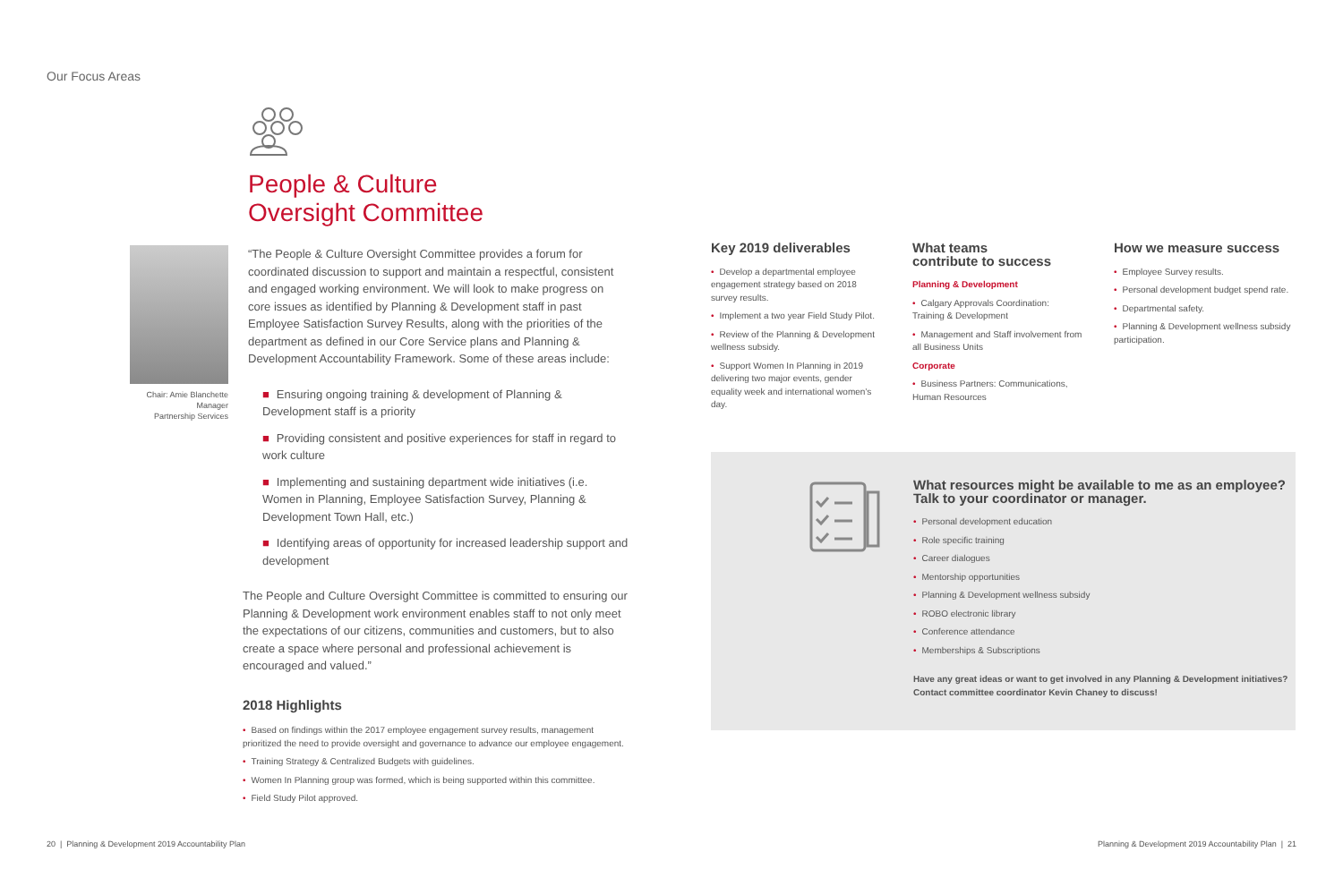Our Focus Areas
People & Culture
Oversight Committee
Chair: Amie Blanchette
Manager
Partnership Services
“The People & Culture Oversight Committee provides a forum for coordinated discussion to support and maintain a respectful, consistent and engaged working environment. We will look to make progress on core issues as identified by Planning & Development staff in past Employee Satisfaction Survey Results, along with the priorities of the department as defined in our Core Service plans and Planning & Development Accountability Framework. Some of these areas include:
■ Ensuring ongoing training & development of Planning & Development staff is a priority
■ Providing consistent and positive experiences for staff in regard to work culture
■ Implementing and sustaining department wide initiatives (i.e. Women in Planning, Employee Satisfaction Survey, Planning & Development Town Hall, etc.)
■ Identifying areas of opportunity for increased leadership support and development
The People and Culture Oversight Committee is committed to ensuring our Planning & Development work environment enables staff to not only meet the expectations of our citizens, communities and customers, but to also create a space where personal and professional achievement is encouraged and valued.”
2018 Highlights
• Based on findings within the 2017 employee engagement survey results, management prioritized the need to provide oversight and governance to advance our employee engagement.
• Training Strategy & Centralized Budgets with guidelines.
• Women In Planning group was formed, which is being supported within this committee.
• Field Study Pilot approved.
Key 2019 deliverables
• Develop a departmental employee engagement strategy based on 2018 survey results.
• Implement a two year Field Study Pilot.
• Review of the Planning & Development wellness subsidy.
• Support Women In Planning in 2019 delivering two major events, gender equality week and international women’s day.
What teams
contribute to success
Planning & Development
• Calgary Approvals Coordination: Training & Development
• Management and Staff involvement from all Business Units
Corporate
• Business Partners: Communications, Human Resources
How we measure success
• Employee Survey results.
• Personal development budget spend rate.
• Departmental safety.
• Planning & Development wellness subsidy participation.
What resources might be available to me as an employee?
Talk to your coordinator or manager.
• Personal development education
• Role specific training
• Career dialogues
• Mentorship opportunities
• Planning & Development wellness subsidy
• ROBO electronic library
• Conference attendance
• Memberships & Subscriptions
Have any great ideas or want to get involved in any Planning & Development initiatives? Contact committee coordinator Kevin Chaney to discuss!
20 | Planning & Development 2019 Accountability Plan
Planning & Development 2019 Accountability Plan | 21